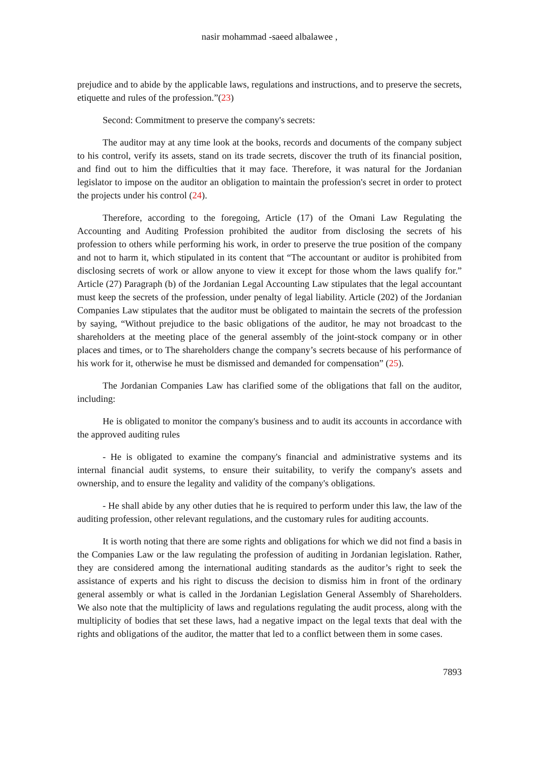nasir mohammad -saeed albalawee ,
prejudice and to abide by the applicable laws, regulations and instructions, and to preserve the secrets, etiquette and rules of the profession.”(23)
Second: Commitment to preserve the company's secrets:
The auditor may at any time look at the books, records and documents of the company subject to his control, verify its assets, stand on its trade secrets, discover the truth of its financial position, and find out to him the difficulties that it may face. Therefore, it was natural for the Jordanian legislator to impose on the auditor an obligation to maintain the profession's secret in order to protect the projects under his control (24).
Therefore, according to the foregoing, Article (17) of the Omani Law Regulating the Accounting and Auditing Profession prohibited the auditor from disclosing the secrets of his profession to others while performing his work, in order to preserve the true position of the company and not to harm it, which stipulated in its content that “The accountant or auditor is prohibited from disclosing secrets of work or allow anyone to view it except for those whom the laws qualify for.” Article (27) Paragraph (b) of the Jordanian Legal Accounting Law stipulates that the legal accountant must keep the secrets of the profession, under penalty of legal liability. Article (202) of the Jordanian Companies Law stipulates that the auditor must be obligated to maintain the secrets of the profession by saying, “Without prejudice to the basic obligations of the auditor, he may not broadcast to the shareholders at the meeting place of the general assembly of the joint-stock company or in other places and times, or to The shareholders change the company’s secrets because of his performance of his work for it, otherwise he must be dismissed and demanded for compensation” (25).
The Jordanian Companies Law has clarified some of the obligations that fall on the auditor, including:
He is obligated to monitor the company's business and to audit its accounts in accordance with the approved auditing rules
- He is obligated to examine the company's financial and administrative systems and its internal financial audit systems, to ensure their suitability, to verify the company's assets and ownership, and to ensure the legality and validity of the company's obligations.
- He shall abide by any other duties that he is required to perform under this law, the law of the auditing profession, other relevant regulations, and the customary rules for auditing accounts.
It is worth noting that there are some rights and obligations for which we did not find a basis in the Companies Law or the law regulating the profession of auditing in Jordanian legislation. Rather, they are considered among the international auditing standards as the auditor’s right to seek the assistance of experts and his right to discuss the decision to dismiss him in front of the ordinary general assembly or what is called in the Jordanian Legislation General Assembly of Shareholders. We also note that the multiplicity of laws and regulations regulating the audit process, along with the multiplicity of bodies that set these laws, had a negative impact on the legal texts that deal with the rights and obligations of the auditor, the matter that led to a conflict between them in some cases.
7893